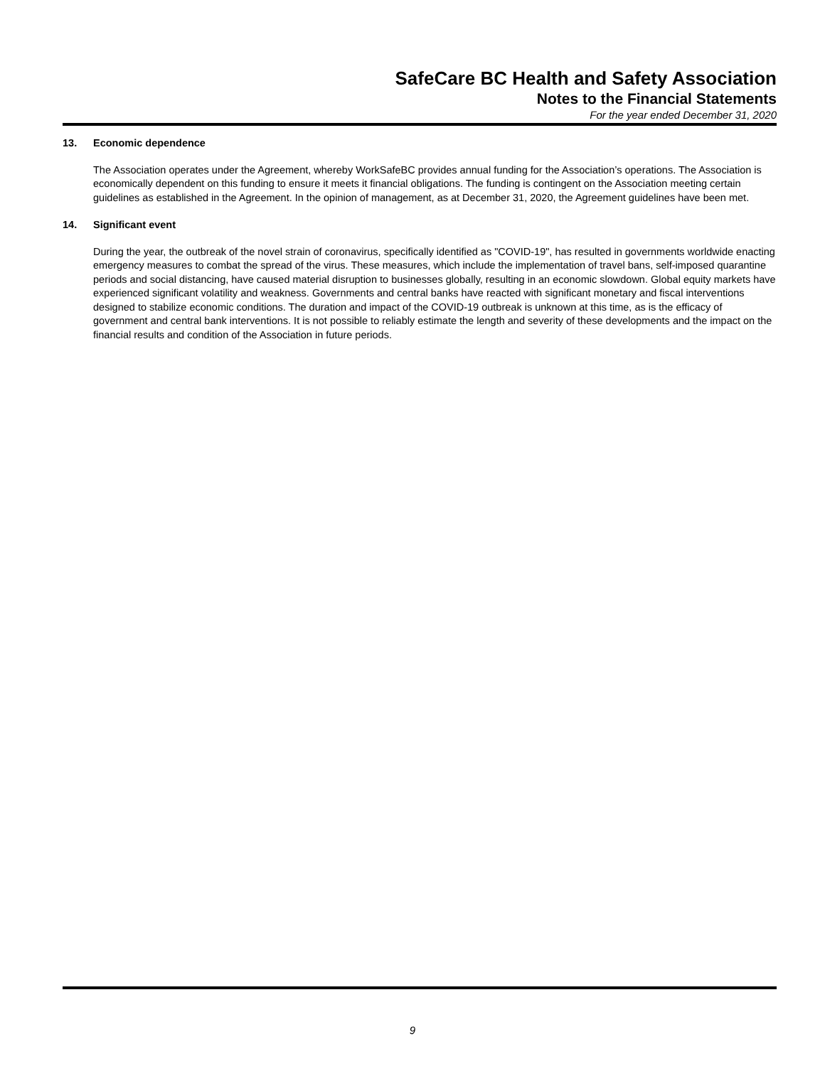SafeCare BC Health and Safety Association
Notes to the Financial Statements
For the year ended December 31, 2020
13. Economic dependence
The Association operates under the Agreement, whereby WorkSafeBC provides annual funding for the Association’s operations. The Association is economically dependent on this funding to ensure it meets it financial obligations. The funding is contingent on the Association meeting certain guidelines as established in the Agreement. In the opinion of management, as at December 31, 2020, the Agreement guidelines have been met.
14. Significant event
During the year, the outbreak of the novel strain of coronavirus, specifically identified as "COVID-19", has resulted in governments worldwide enacting emergency measures to combat the spread of the virus. These measures, which include the implementation of travel bans, self-imposed quarantine periods and social distancing, have caused material disruption to businesses globally, resulting in an economic slowdown. Global equity markets have experienced significant volatility and weakness. Governments and central banks have reacted with significant monetary and fiscal interventions designed to stabilize economic conditions. The duration and impact of the COVID-19 outbreak is unknown at this time, as is the efficacy of government and central bank interventions. It is not possible to reliably estimate the length and severity of these developments and the impact on the financial results and condition of the Association in future periods.
9